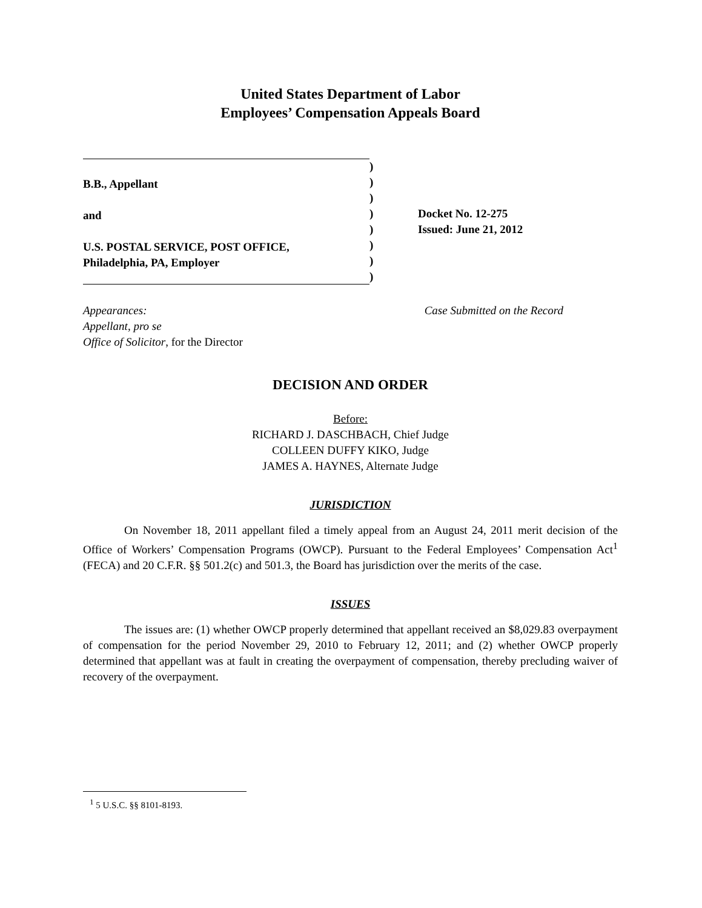United States Department of Labor
Employees’ Compensation Appeals Board
B.B., Appellant
and
U.S. POSTAL SERVICE, POST OFFICE,
Philadelphia, PA, Employer
)
)
)
)
)
)
)
)
Docket No. 12-275
Issued: June 21, 2012
Appearances:
Appellant, pro se
Office of Solicitor, for the Director
Case Submitted on the Record
DECISION AND ORDER
Before:
RICHARD J. DASCHBACH, Chief Judge
COLLEEN DUFFY KIKO, Judge
JAMES A. HAYNES, Alternate Judge
JURISDICTION
On November 18, 2011 appellant filed a timely appeal from an August 24, 2011 merit decision of the Office of Workers’ Compensation Programs (OWCP). Pursuant to the Federal Employees’ Compensation Act<sup>1</sup> (FECA) and 20 C.F.R. §§ 501.2(c) and 501.3, the Board has jurisdiction over the merits of the case.
ISSUES
The issues are: (1) whether OWCP properly determined that appellant received an $8,029.83 overpayment of compensation for the period November 29, 2010 to February 12, 2011; and (2) whether OWCP properly determined that appellant was at fault in creating the overpayment of compensation, thereby precluding waiver of recovery of the overpayment.
<sup>1</sup> 5 U.S.C. §§ 8101-8193.